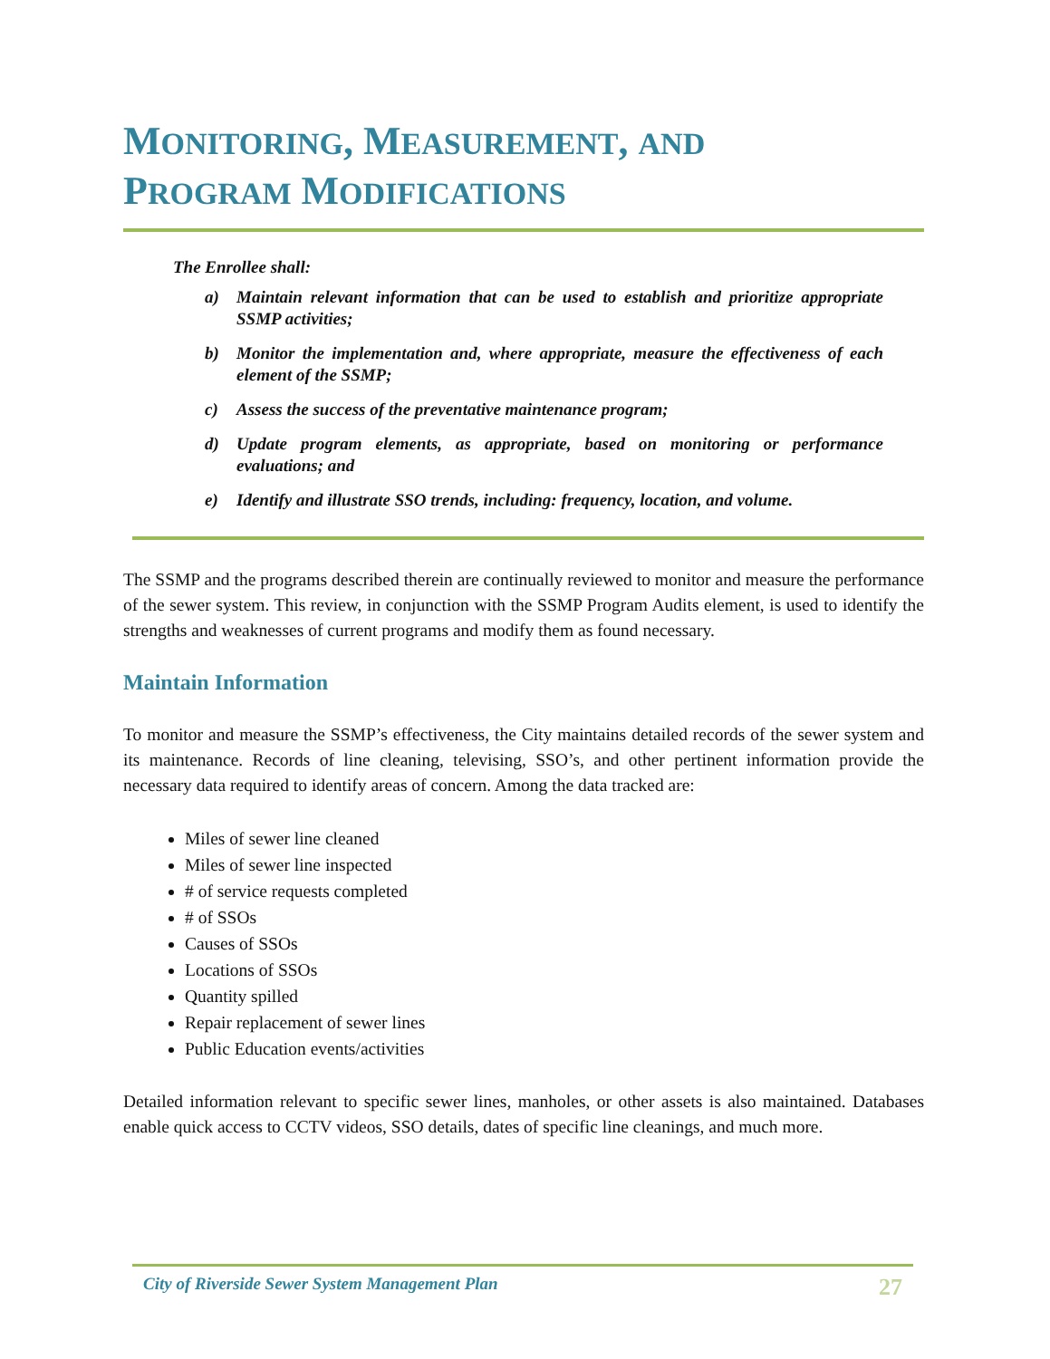MONITORING, MEASUREMENT, AND
PROGRAM MODIFICATIONS
The Enrollee shall:
a) Maintain relevant information that can be used to establish and prioritize appropriate SSMP activities;
b) Monitor the implementation and, where appropriate, measure the effectiveness of each element of the SSMP;
c) Assess the success of the preventative maintenance program;
d) Update program elements, as appropriate, based on monitoring or performance evaluations; and
e) Identify and illustrate SSO trends, including: frequency, location, and volume.
The SSMP and the programs described therein are continually reviewed to monitor and measure the performance of the sewer system. This review, in conjunction with the SSMP Program Audits element, is used to identify the strengths and weaknesses of current programs and modify them as found necessary.
Maintain Information
To monitor and measure the SSMP’s effectiveness, the City maintains detailed records of the sewer system and its maintenance. Records of line cleaning, televising, SSO’s, and other pertinent information provide the necessary data required to identify areas of concern. Among the data tracked are:
Miles of sewer line cleaned
Miles of sewer line inspected
# of service requests completed
# of SSOs
Causes of SSOs
Locations of SSOs
Quantity spilled
Repair replacement of sewer lines
Public Education events/activities
Detailed information relevant to specific sewer lines, manholes, or other assets is also maintained. Databases enable quick access to CCTV videos, SSO details, dates of specific line cleanings, and much more.
City of Riverside Sewer System Management Plan 27